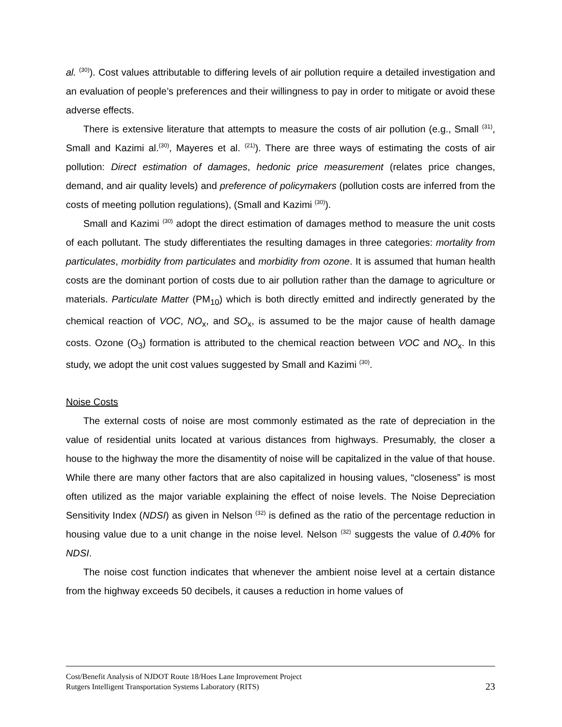al. <sup>(30)</sup>). Cost values attributable to differing levels of air pollution require a detailed investigation and an evaluation of people’s preferences and their willingness to pay in order to mitigate or avoid these adverse effects.
There is extensive literature that attempts to measure the costs of air pollution (e.g., Small <sup>(31)</sup>, Small and Kazimi al.<sup>(30)</sup>, Mayeres et al. <sup>(21)</sup>). There are three ways of estimating the costs of air pollution: Direct estimation of damages, hedonic price measurement (relates price changes, demand, and air quality levels) and preference of policymakers (pollution costs are inferred from the costs of meeting pollution regulations), (Small and Kazimi <sup>(30)</sup>).
Small and Kazimi <sup>(30)</sup> adopt the direct estimation of damages method to measure the unit costs of each pollutant. The study differentiates the resulting damages in three categories: mortality from particulates, morbidity from particulates and morbidity from ozone. It is assumed that human health costs are the dominant portion of costs due to air pollution rather than the damage to agriculture or materials. Particulate Matter (PM<sub>10</sub>) which is both directly emitted and indirectly generated by the chemical reaction of VOC, NO<sub>x</sub>, and SO<sub>x</sub>, is assumed to be the major cause of health damage costs. Ozone (O<sub>3</sub>) formation is attributed to the chemical reaction between VOC and NO<sub>x</sub>. In this study, we adopt the unit cost values suggested by Small and Kazimi <sup>(30)</sup>.
Noise Costs
The external costs of noise are most commonly estimated as the rate of depreciation in the value of residential units located at various distances from highways. Presumably, the closer a house to the highway the more the disamentity of noise will be capitalized in the value of that house. While there are many other factors that are also capitalized in housing values, “closeness” is most often utilized as the major variable explaining the effect of noise levels. The Noise Depreciation Sensitivity Index (NDSI) as given in Nelson <sup>(32)</sup> is defined as the ratio of the percentage reduction in housing value due to a unit change in the noise level. Nelson <sup>(32)</sup> suggests the value of 0.40% for NDSI.
The noise cost function indicates that whenever the ambient noise level at a certain distance from the highway exceeds 50 decibels, it causes a reduction in home values of
Cost/Benefit Analysis of NJDOT Route 18/Hoes Lane Improvement Project
Rutgers Intelligent Transportation Systems Laboratory (RITS) 23